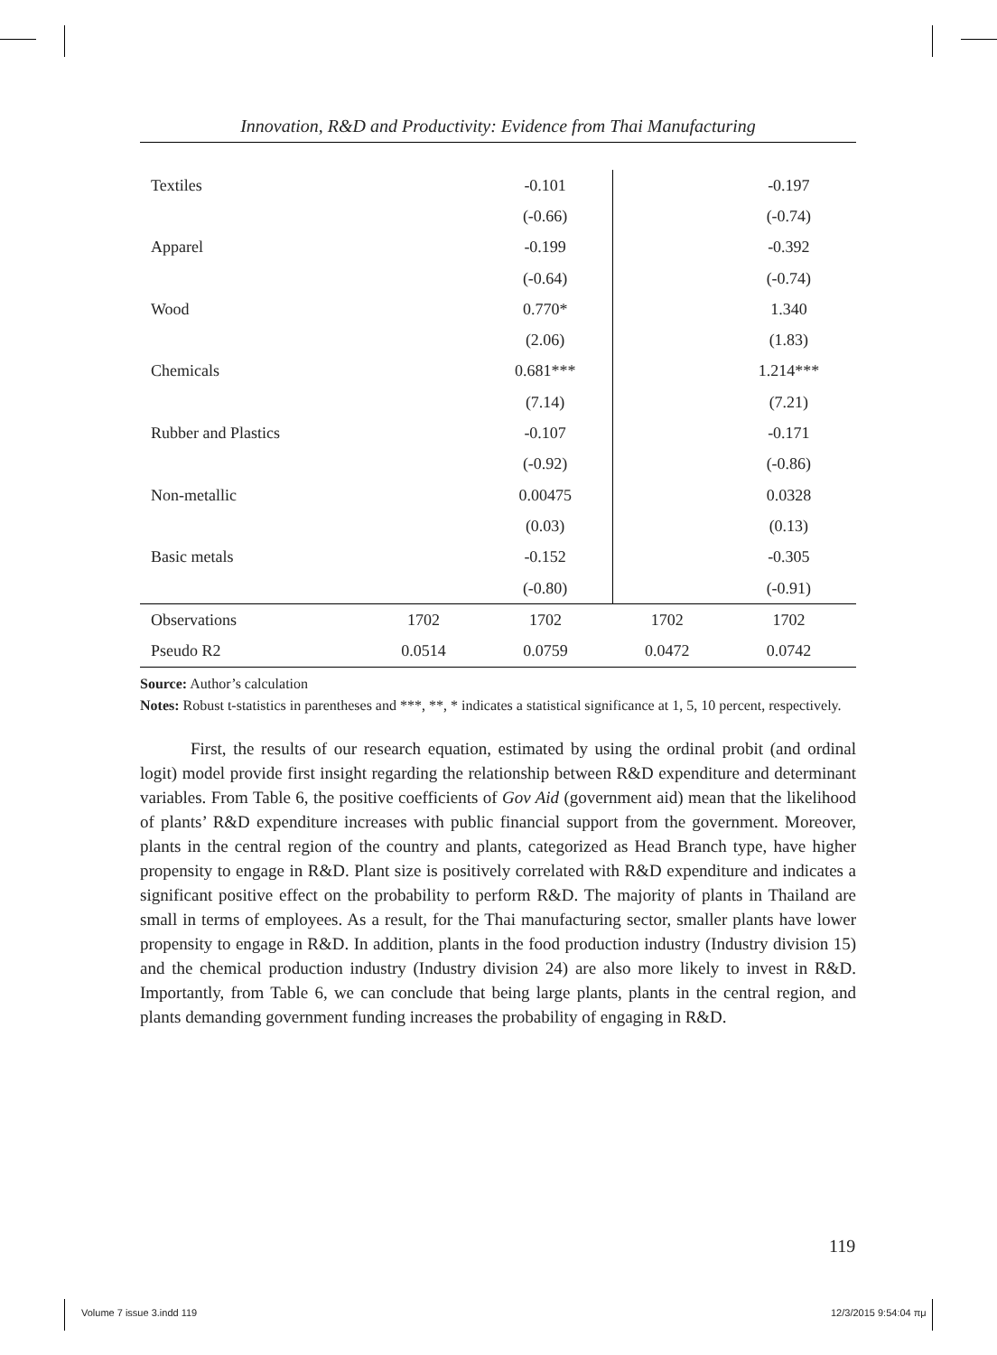Innovation, R&D and Productivity: Evidence from Thai Manufacturing
| Textiles | | -0.101 | | -0.197 |
| | | (-0.66) | | (-0.74) |
| Apparel | | -0.199 | | -0.392 |
| | | (-0.64) | | (-0.74) |
| Wood | | 0.770* | | 1.340 |
| | | (2.06) | | (1.83) |
| Chemicals | | 0.681*** | | 1.214*** |
| | | (7.14) | | (7.21) |
| Rubber and Plastics | | -0.107 | | -0.171 |
| | | (-0.92) | | (-0.86) |
| Non-metallic | | 0.00475 | | 0.0328 |
| | | (0.03) | | (0.13) |
| Basic metals | | -0.152 | | -0.305 |
| | | (-0.80) | | (-0.91) |
| Observations | 1702 | 1702 | 1702 | 1702 |
| Pseudo R2 | 0.0514 | 0.0759 | 0.0472 | 0.0742 |
Source: Author’s calculation
Notes: Robust t-statistics in parentheses and ***, **, * indicates a statistical significance at 1, 5, 10 percent, respectively.
First, the results of our research equation, estimated by using the ordinal probit (and ordinal logit) model provide first insight regarding the relationship between R&D expenditure and determinant variables. From Table 6, the positive coefficients of Gov Aid (government aid) mean that the likelihood of plants’ R&D expenditure increases with public financial support from the government. Moreover, plants in the central region of the country and plants, categorized as Head Branch type, have higher propensity to engage in R&D. Plant size is positively correlated with R&D expenditure and indicates a significant positive effect on the probability to perform R&D. The majority of plants in Thailand are small in terms of employees. As a result, for the Thai manufacturing sector, smaller plants have lower propensity to engage in R&D. In addition, plants in the food production industry (Industry division 15) and the chemical production industry (Industry division 24) are also more likely to invest in R&D. Importantly, from Table 6, we can conclude that being large plants, plants in the central region, and plants demanding government funding increases the probability of engaging in R&D.
119
Volume 7 issue 3.indd 119 12/3/2015 9:54:04 πμ